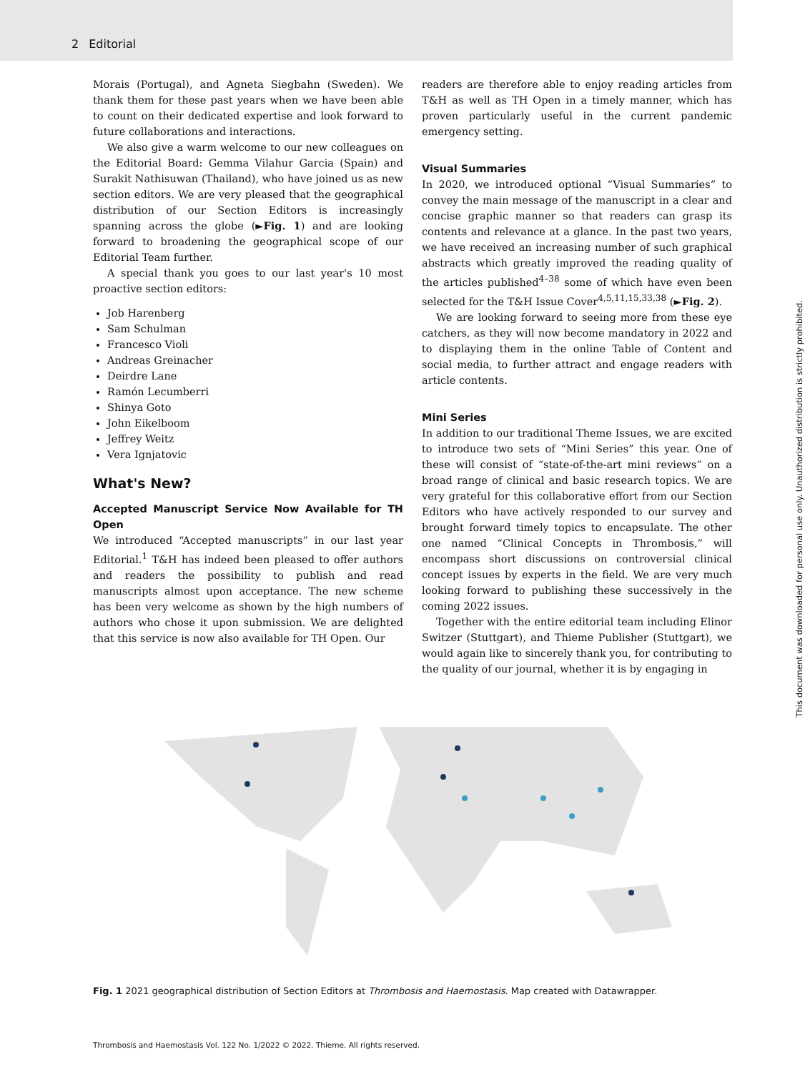2 Editorial
Morais (Portugal), and Agneta Siegbahn (Sweden). We thank them for these past years when we have been able to count on their dedicated expertise and look forward to future collaborations and interactions.
We also give a warm welcome to our new colleagues on the Editorial Board: Gemma Vilahur Garcia (Spain) and Surakit Nathisuwan (Thailand), who have joined us as new section editors. We are very pleased that the geographical distribution of our Section Editors is increasingly spanning across the globe (►Fig. 1) and are looking forward to broadening the geographical scope of our Editorial Team further.
A special thank you goes to our last year's 10 most proactive section editors:
Job Harenberg
Sam Schulman
Francesco Violi
Andreas Greinacher
Deirdre Lane
Ramón Lecumberri
Shinya Goto
John Eikelboom
Jeffrey Weitz
Vera Ignjatovic
What's New?
Accepted Manuscript Service Now Available for TH Open
We introduced “Accepted manuscripts” in our last year Editorial.<sup>1</sup> T&H has indeed been pleased to offer authors and readers the possibility to publish and read manuscripts almost upon acceptance. The new scheme has been very welcome as shown by the high numbers of authors who chose it upon submission. We are delighted that this service is now also available for TH Open. Our
readers are therefore able to enjoy reading articles from T&H as well as TH Open in a timely manner, which has proven particularly useful in the current pandemic emergency setting.
Visual Summaries
In 2020, we introduced optional “Visual Summaries” to convey the main message of the manuscript in a clear and concise graphic manner so that readers can grasp its contents and relevance at a glance. In the past two years, we have received an increasing number of such graphical abstracts which greatly improved the reading quality of the articles published<sup>4–38</sup> some of which have even been selected for the T&H Issue Cover<sup>4,5,11,15,33,38</sup> (►Fig. 2).
We are looking forward to seeing more from these eye catchers, as they will now become mandatory in 2022 and to displaying them in the online Table of Content and social media, to further attract and engage readers with article contents.
Mini Series
In addition to our traditional Theme Issues, we are excited to introduce two sets of “Mini Series” this year. One of these will consist of “state-of-the-art mini reviews” on a broad range of clinical and basic research topics. We are very grateful for this collaborative effort from our Section Editors who have actively responded to our survey and brought forward timely topics to encapsulate. The other one named “Clinical Concepts in Thrombosis,” will encompass short discussions on controversial clinical concept issues by experts in the field. We are very much looking forward to publishing these successively in the coming 2022 issues.
Together with the entire editorial team including Elinor Switzer (Stuttgart), and Thieme Publisher (Stuttgart), we would again like to sincerely thank you, for contributing to the quality of our journal, whether it is by engaging in
Fig. 1 2021 geographical distribution of Section Editors at Thrombosis and Haemostasis. Map created with Datawrapper.
Thrombosis and Haemostasis Vol. 122 No. 1/2022 © 2022. Thieme. All rights reserved.
This document was downloaded for personal use only. Unauthorized distribution is strictly prohibited.